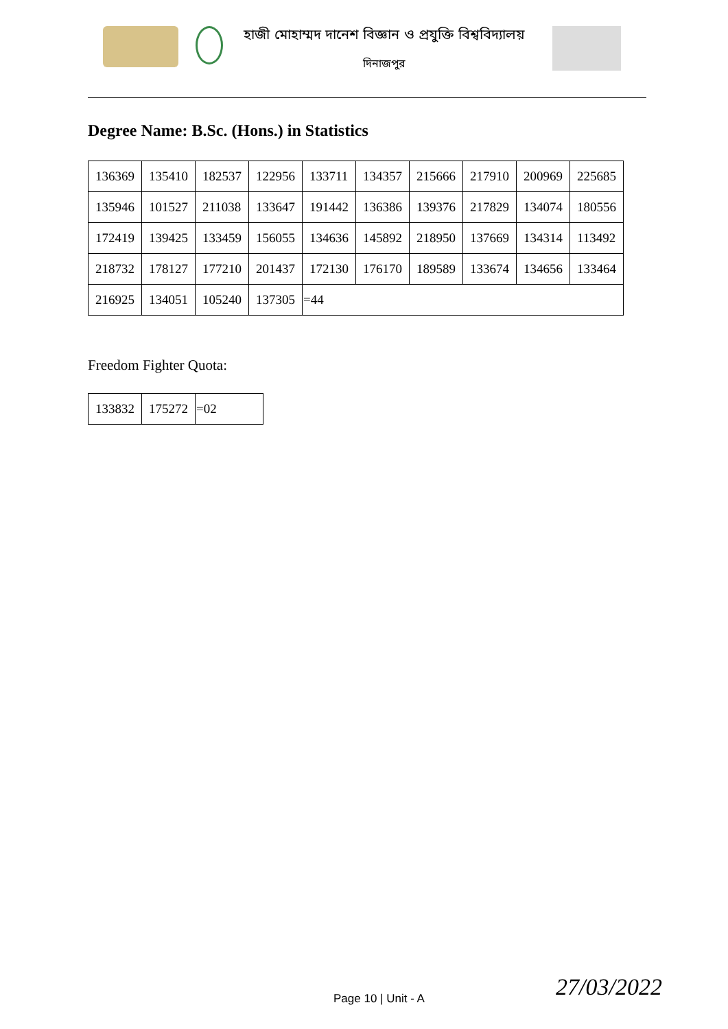হাজী মোহাম্মদ দানেশ বিজ্ঞান ও প্রযুক্তি বিশ্ববিদ্যালয়
দিনাজপুর
Degree Name: B.Sc. (Hons.) in Statistics
| 136369 | 135410 | 182537 | 122956 | 133711 | 134357 | 215666 | 217910 | 200969 | 225685 |
| 135946 | 101527 | 211038 | 133647 | 191442 | 136386 | 139376 | 217829 | 134074 | 180556 |
| 172419 | 139425 | 133459 | 156055 | 134636 | 145892 | 218950 | 137669 | 134314 | 113492 |
| 218732 | 178127 | 177210 | 201437 | 172130 | 176170 | 189589 | 133674 | 134656 | 133464 |
| 216925 | 134051 | 105240 | 137305 | =44 | | | | | |
Freedom Fighter Quota:
| 133832 | 175272 | =02 |
Page 10 | Unit - A 27/03/2022